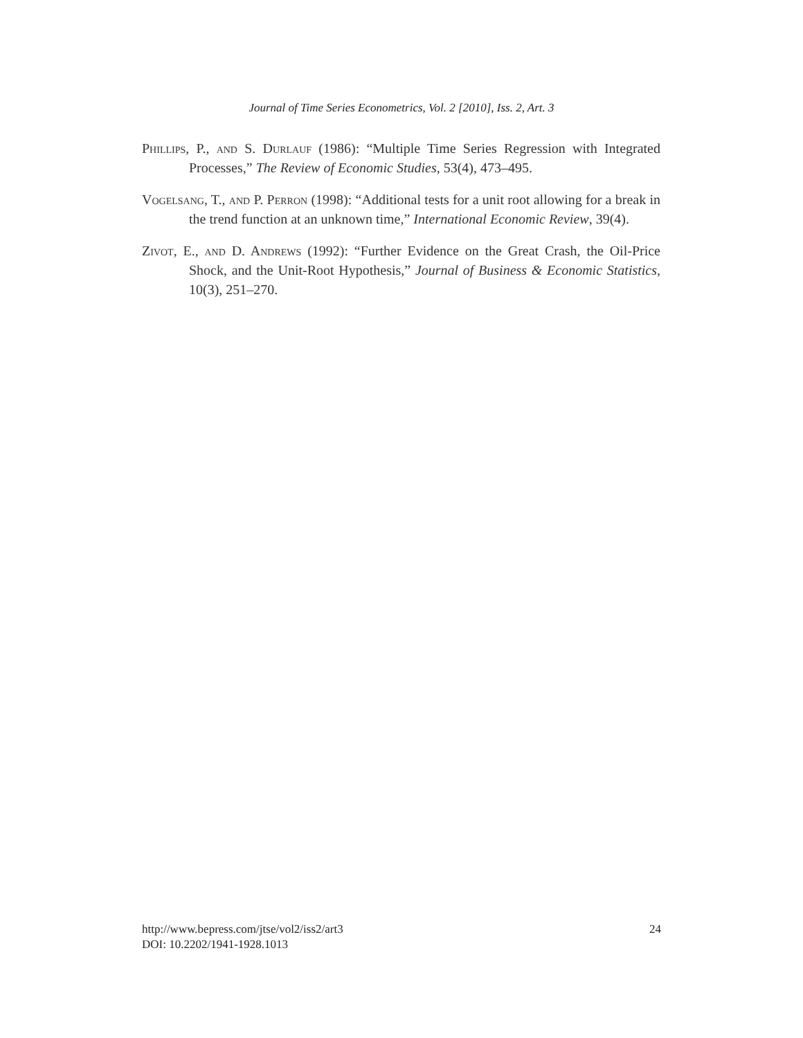Journal of Time Series Econometrics, Vol. 2 [2010], Iss. 2, Art. 3
Phillips, P., and S. Durlauf (1986): “Multiple Time Series Regression with Integrated Processes,” The Review of Economic Studies, 53(4), 473–495.
Vogelsang, T., and P. Perron (1998): “Additional tests for a unit root allowing for a break in the trend function at an unknown time,” International Economic Review, 39(4).
Zivot, E., and D. Andrews (1992): “Further Evidence on the Great Crash, the Oil-Price Shock, and the Unit-Root Hypothesis,” Journal of Business & Economic Statistics, 10(3), 251–270.
24 http://www.bepress.com/jtse/vol2/iss2/art3
DOI: 10.2202/1941-1928.1013